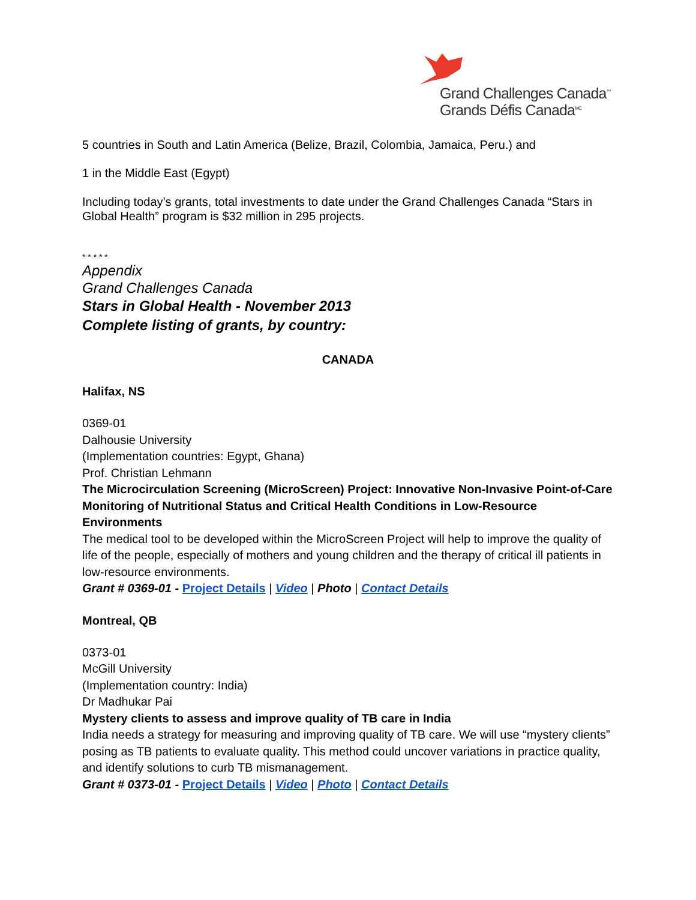Grand Challenges Canada<sup>™</sup>
Grands Défis Canada<sup>MC</sup>
5 countries in South and Latin America (Belize, Brazil, Colombia, Jamaica, Peru.) and
1 in the Middle East (Egypt)
Including today’s grants, total investments to date under the Grand Challenges Canada “Stars in Global Health” program is $32 million in 295 projects.
* * * * *
Appendix
Grand Challenges Canada
Stars in Global Health - November 2013
Complete listing of grants, by country:
CANADA
Halifax, NS
0369-01
Dalhousie University
(Implementation countries: Egypt, Ghana)
Prof. Christian Lehmann
The Microcirculation Screening (MicroScreen) Project: Innovative Non-Invasive Point-of-Care Monitoring of Nutritional Status and Critical Health Conditions in Low-Resource Environments
The medical tool to be developed within the MicroScreen Project will help to improve the quality of life of the people, especially of mothers and young children and the therapy of critical ill patients in low-resource environments.
Grant # 0369-01 - Project Details | Video | Photo | Contact Details
Montreal, QB
0373-01
McGill University
(Implementation country: India)
Dr Madhukar Pai
Mystery clients to assess and improve quality of TB care in India
India needs a strategy for measuring and improving quality of TB care. We will use “mystery clients” posing as TB patients to evaluate quality. This method could uncover variations in practice quality, and identify solutions to curb TB mismanagement.
Grant # 0373-01 - Project Details | Video | Photo | Contact Details